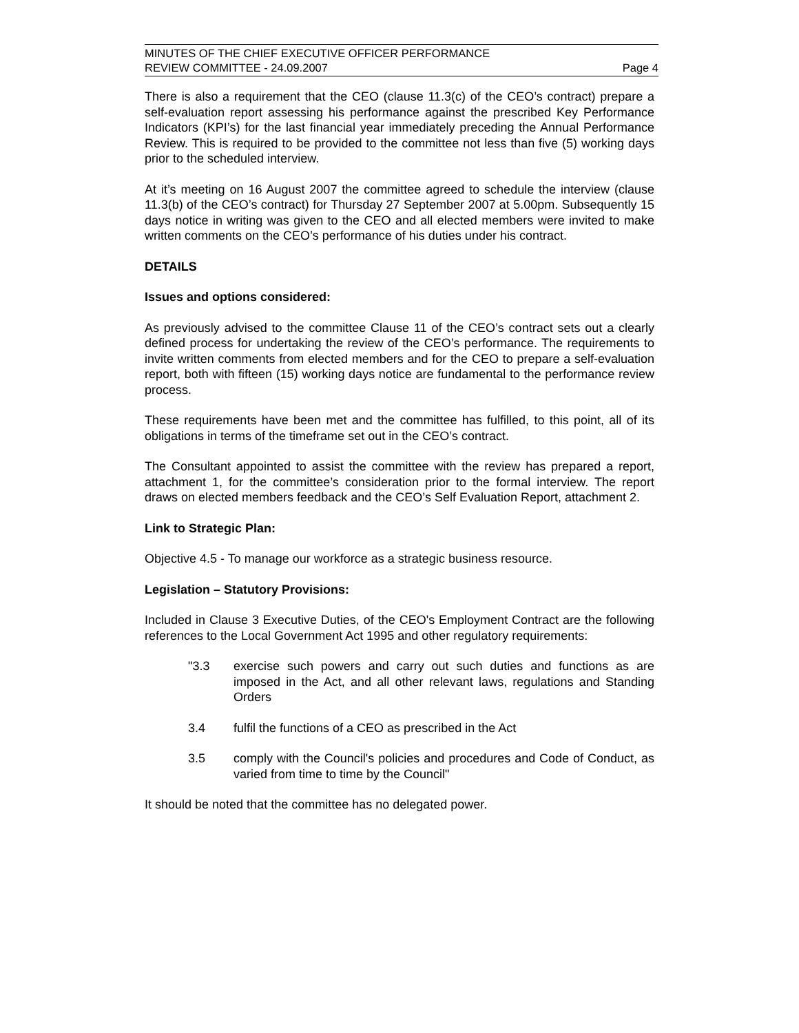MINUTES OF THE CHIEF EXECUTIVE OFFICER PERFORMANCE
REVIEW COMMITTEE - 24.09.2007
Page 4
There is also a requirement that the CEO (clause 11.3(c) of the CEO’s contract) prepare a self-evaluation report assessing his performance against the prescribed Key Performance Indicators (KPI’s) for the last financial year immediately preceding the Annual Performance Review. This is required to be provided to the committee not less than five (5) working days prior to the scheduled interview.
At it’s meeting on 16 August 2007 the committee agreed to schedule the interview (clause 11.3(b) of the CEO’s contract) for Thursday 27 September 2007 at 5.00pm. Subsequently 15 days notice in writing was given to the CEO and all elected members were invited to make written comments on the CEO’s performance of his duties under his contract.
DETAILS
Issues and options considered:
As previously advised to the committee Clause 11 of the CEO’s contract sets out a clearly defined process for undertaking the review of the CEO’s performance. The requirements to invite written comments from elected members and for the CEO to prepare a self-evaluation report, both with fifteen (15) working days notice are fundamental to the performance review process.
These requirements have been met and the committee has fulfilled, to this point, all of its obligations in terms of the timeframe set out in the CEO’s contract.
The Consultant appointed to assist the committee with the review has prepared a report, attachment 1, for the committee’s consideration prior to the formal interview. The report draws on elected members feedback and the CEO’s Self Evaluation Report, attachment 2.
Link to Strategic Plan:
Objective 4.5 - To manage our workforce as a strategic business resource.
Legislation – Statutory Provisions:
Included in Clause 3 Executive Duties, of the CEO's Employment Contract are the following references to the Local Government Act 1995 and other regulatory requirements:
"3.3 exercise such powers and carry out such duties and functions as are imposed in the Act, and all other relevant laws, regulations and Standing Orders
3.4 fulfil the functions of a CEO as prescribed in the Act
3.5 comply with the Council's policies and procedures and Code of Conduct, as varied from time to time by the Council"
It should be noted that the committee has no delegated power.